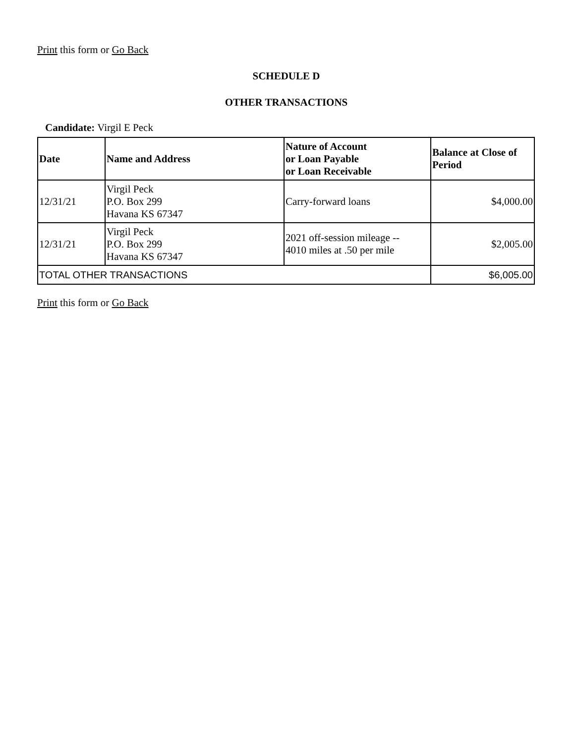Print this form or Go Back
SCHEDULE D
OTHER TRANSACTIONS
Candidate: Virgil E Peck
| Date | Name and Address | Nature of Account or Loan Payable or Loan Receivable | Balance at Close of Period |
| --- | --- | --- | --- |
| 12/31/21 | Virgil Peck P.O. Box 299 Havana KS 67347 | Carry-forward loans | $4,000.00 |
| 12/31/21 | Virgil Peck P.O. Box 299 Havana KS 67347 | 2021 off-session mileage -- 4010 miles at .50 per mile | $2,005.00 |
| TOTAL OTHER TRANSACTIONS | | | $6,005.00 |
Print this form or Go Back